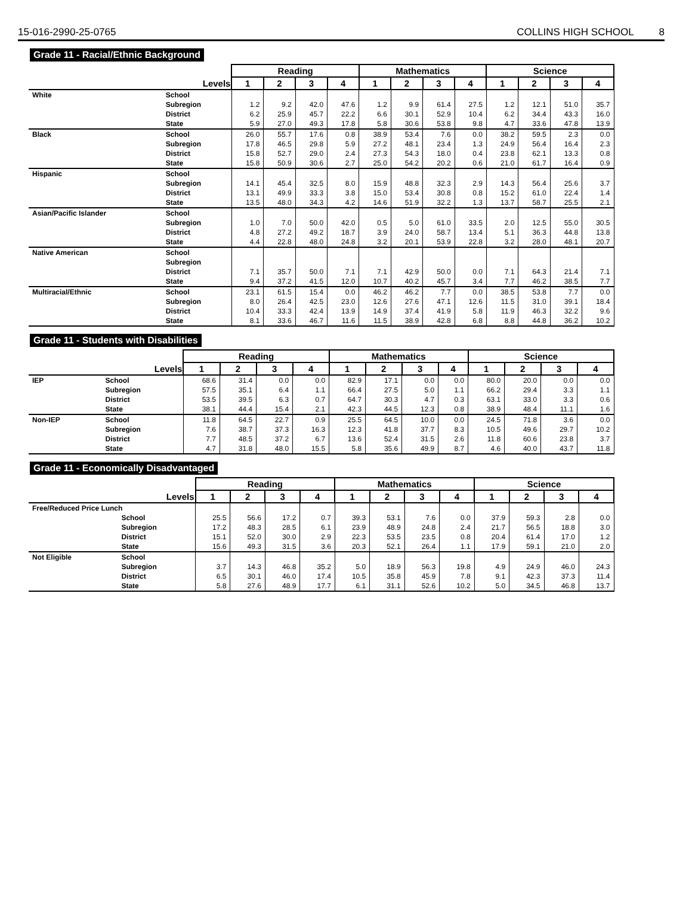15-016-2990-25-0765 COLLINS HIGH SCHOOL 8
Grade 11 - Racial/Ethnic Background
| | | Reading | | | | Mathematics | | | | Science | | | |
| --- | --- | --- | --- | --- | --- | --- | --- | --- | --- | --- | --- | --- | --- |
| Levels | | 1 | 2 | 3 | 4 | 1 | 2 | 3 | 4 | 1 | 2 | 3 | 4 |
| White | School | | | | | | | | | | | | |
| | Subregion | 1.2 | 9.2 | 42.0 | 47.6 | 1.2 | 9.9 | 61.4 | 27.5 | 1.2 | 12.1 | 51.0 | 35.7 |
| | District | 6.2 | 25.9 | 45.7 | 22.2 | 6.6 | 30.1 | 52.9 | 10.4 | 6.2 | 34.4 | 43.3 | 16.0 |
| | State | 5.9 | 27.0 | 49.3 | 17.8 | 5.8 | 30.6 | 53.8 | 9.8 | 4.7 | 33.6 | 47.8 | 13.9 |
| Black | School | 26.0 | 55.7 | 17.6 | 0.8 | 38.9 | 53.4 | 7.6 | 0.0 | 38.2 | 59.5 | 2.3 | 0.0 |
| | Subregion | 17.8 | 46.5 | 29.8 | 5.9 | 27.2 | 48.1 | 23.4 | 1.3 | 24.9 | 56.4 | 16.4 | 2.3 |
| | District | 15.8 | 52.7 | 29.0 | 2.4 | 27.3 | 54.3 | 18.0 | 0.4 | 23.8 | 62.1 | 13.3 | 0.8 |
| | State | 15.8 | 50.9 | 30.6 | 2.7 | 25.0 | 54.2 | 20.2 | 0.6 | 21.0 | 61.7 | 16.4 | 0.9 |
| Hispanic | School | | | | | | | | | | | | |
| | Subregion | 14.1 | 45.4 | 32.5 | 8.0 | 15.9 | 48.8 | 32.3 | 2.9 | 14.3 | 56.4 | 25.6 | 3.7 |
| | District | 13.1 | 49.9 | 33.3 | 3.8 | 15.0 | 53.4 | 30.8 | 0.8 | 15.2 | 61.0 | 22.4 | 1.4 |
| | State | 13.5 | 48.0 | 34.3 | 4.2 | 14.6 | 51.9 | 32.2 | 1.3 | 13.7 | 58.7 | 25.5 | 2.1 |
| Asian/Pacific Islander | School | | | | | | | | | | | | |
| | Subregion | 1.0 | 7.0 | 50.0 | 42.0 | 0.5 | 5.0 | 61.0 | 33.5 | 2.0 | 12.5 | 55.0 | 30.5 |
| | District | 4.8 | 27.2 | 49.2 | 18.7 | 3.9 | 24.0 | 58.7 | 13.4 | 5.1 | 36.3 | 44.8 | 13.8 |
| | State | 4.4 | 22.8 | 48.0 | 24.8 | 3.2 | 20.1 | 53.9 | 22.8 | 3.2 | 28.0 | 48.1 | 20.7 |
| Native American | School | | | | | | | | | | | | |
| | Subregion | | | | | | | | | | | | |
| | District | 7.1 | 35.7 | 50.0 | 7.1 | 7.1 | 42.9 | 50.0 | 0.0 | 7.1 | 64.3 | 21.4 | 7.1 |
| | State | 9.4 | 37.2 | 41.5 | 12.0 | 10.7 | 40.2 | 45.7 | 3.4 | 7.7 | 46.2 | 38.5 | 7.7 |
| Multiracial/Ethnic | School | 23.1 | 61.5 | 15.4 | 0.0 | 46.2 | 46.2 | 7.7 | 0.0 | 38.5 | 53.8 | 7.7 | 0.0 |
| | Subregion | 8.0 | 26.4 | 42.5 | 23.0 | 12.6 | 27.6 | 47.1 | 12.6 | 11.5 | 31.0 | 39.1 | 18.4 |
| | District | 10.4 | 33.3 | 42.4 | 13.9 | 14.9 | 37.4 | 41.9 | 5.8 | 11.9 | 46.3 | 32.2 | 9.6 |
| | State | 8.1 | 33.6 | 46.7 | 11.6 | 11.5 | 38.9 | 42.8 | 6.8 | 8.8 | 44.8 | 36.2 | 10.2 |
Grade 11 - Students with Disabilities
| | | Reading | | | | Mathematics | | | | Science | | | |
| --- | --- | --- | --- | --- | --- | --- | --- | --- | --- | --- | --- | --- | --- |
| Levels | | 1 | 2 | 3 | 4 | 1 | 2 | 3 | 4 | 1 | 2 | 3 | 4 |
| IEP | School | 68.6 | 31.4 | 0.0 | 0.0 | 82.9 | 17.1 | 0.0 | 0.0 | 80.0 | 20.0 | 0.0 | 0.0 |
| | Subregion | 57.5 | 35.1 | 6.4 | 1.1 | 66.4 | 27.5 | 5.0 | 1.1 | 66.2 | 29.4 | 3.3 | 1.1 |
| | District | 53.5 | 39.5 | 6.3 | 0.7 | 64.7 | 30.3 | 4.7 | 0.3 | 63.1 | 33.0 | 3.3 | 0.6 |
| | State | 38.1 | 44.4 | 15.4 | 2.1 | 42.3 | 44.5 | 12.3 | 0.8 | 38.9 | 48.4 | 11.1 | 1.6 |
| Non-IEP | School | 11.8 | 64.5 | 22.7 | 0.9 | 25.5 | 64.5 | 10.0 | 0.0 | 24.5 | 71.8 | 3.6 | 0.0 |
| | Subregion | 7.6 | 38.7 | 37.3 | 16.3 | 12.3 | 41.8 | 37.7 | 8.3 | 10.5 | 49.6 | 29.7 | 10.2 |
| | District | 7.7 | 48.5 | 37.2 | 6.7 | 13.6 | 52.4 | 31.5 | 2.6 | 11.8 | 60.6 | 23.8 | 3.7 |
| | State | 4.7 | 31.8 | 48.0 | 15.5 | 5.8 | 35.6 | 49.9 | 8.7 | 4.6 | 40.0 | 43.7 | 11.8 |
Grade 11 - Economically Disadvantaged
| | | Reading | | | | Mathematics | | | | Science | | | |
| --- | --- | --- | --- | --- | --- | --- | --- | --- | --- | --- | --- | --- | --- |
| Levels | | 1 | 2 | 3 | 4 | 1 | 2 | 3 | 4 | 1 | 2 | 3 | 4 |
| Free/Reduced Price Lunch | | | | | | | | | | | | | |
| | School | 25.5 | 56.6 | 17.2 | 0.7 | 39.3 | 53.1 | 7.6 | 0.0 | 37.9 | 59.3 | 2.8 | 0.0 |
| | Subregion | 17.2 | 48.3 | 28.5 | 6.1 | 23.9 | 48.9 | 24.8 | 2.4 | 21.7 | 56.5 | 18.8 | 3.0 |
| | District | 15.1 | 52.0 | 30.0 | 2.9 | 22.3 | 53.5 | 23.5 | 0.8 | 20.4 | 61.4 | 17.0 | 1.2 |
| | State | 15.6 | 49.3 | 31.5 | 3.6 | 20.3 | 52.1 | 26.4 | 1.1 | 17.9 | 59.1 | 21.0 | 2.0 |
| Not Eligible | School | | | | | | | | | | | | |
| | Subregion | 3.7 | 14.3 | 46.8 | 35.2 | 5.0 | 18.9 | 56.3 | 19.8 | 4.9 | 24.9 | 46.0 | 24.3 |
| | District | 6.5 | 30.1 | 46.0 | 17.4 | 10.5 | 35.8 | 45.9 | 7.8 | 9.1 | 42.3 | 37.3 | 11.4 |
| | State | 5.8 | 27.6 | 48.9 | 17.7 | 6.1 | 31.1 | 52.6 | 10.2 | 5.0 | 34.5 | 46.8 | 13.7 |